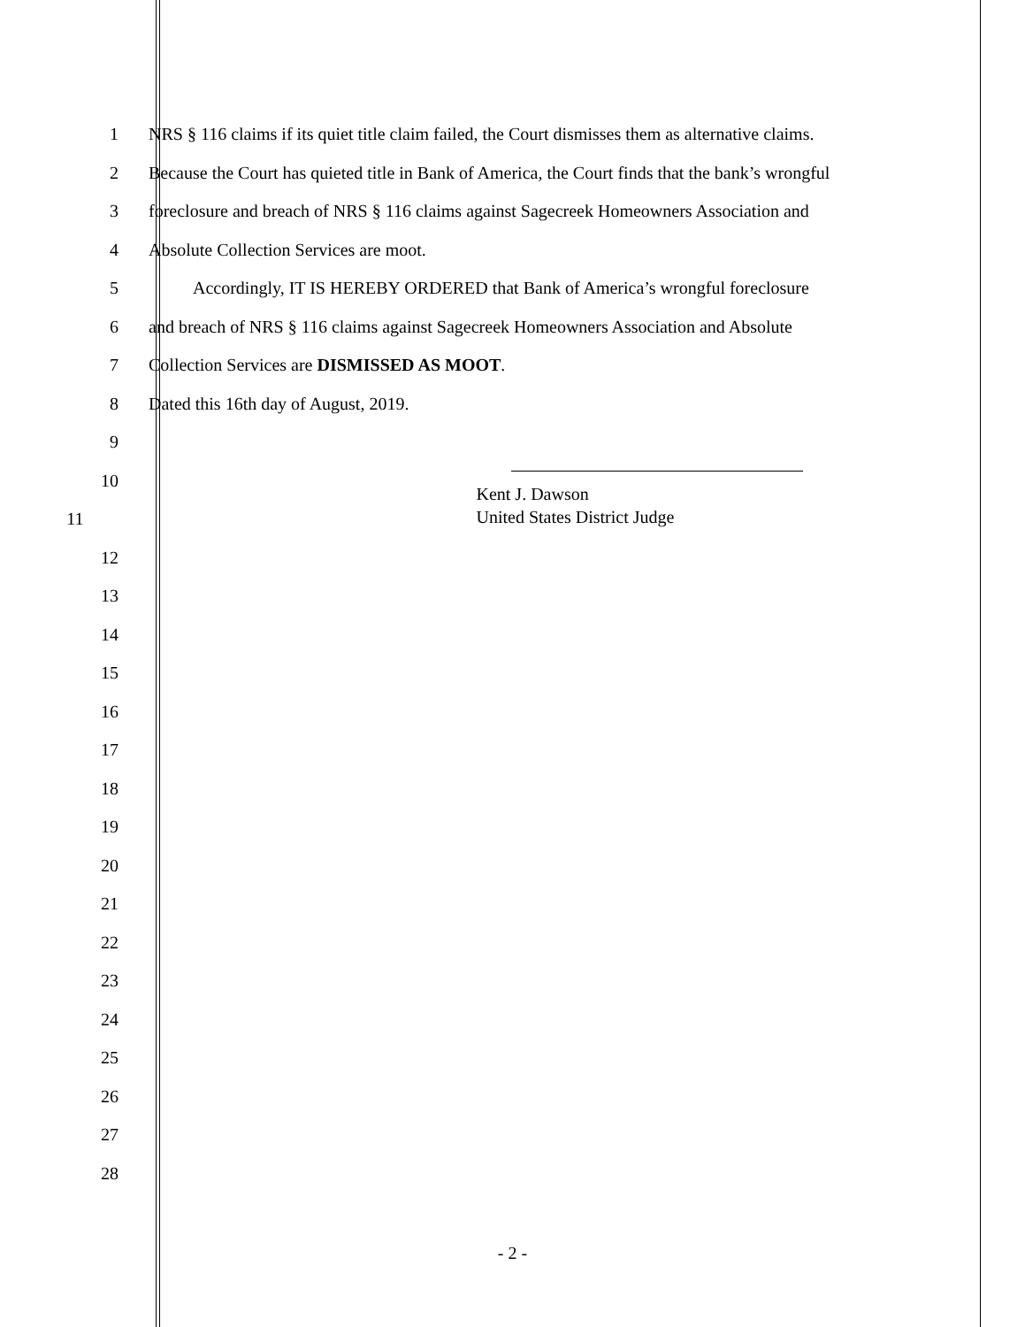1 NRS § 116 claims if its quiet title claim failed, the Court dismisses them as alternative claims.
2 Because the Court has quieted title in Bank of America, the Court finds that the bank’s wrongful
3 foreclosure and breach of NRS § 116 claims against Sagecreek Homeowners Association and
4 Absolute Collection Services are moot.
5 Accordingly, IT IS HEREBY ORDERED that Bank of America’s wrongful foreclosure
6 and breach of NRS § 116 claims against Sagecreek Homeowners Association and Absolute
7 Collection Services are DISMISSED AS MOOT.
8 Dated this 16th day of August, 2019.
9
10
11
Kent J. Dawson
United States District Judge
12
13
14
15
16
17
18
19
20
21
22
23
24
25
26
27
28
- 2 -